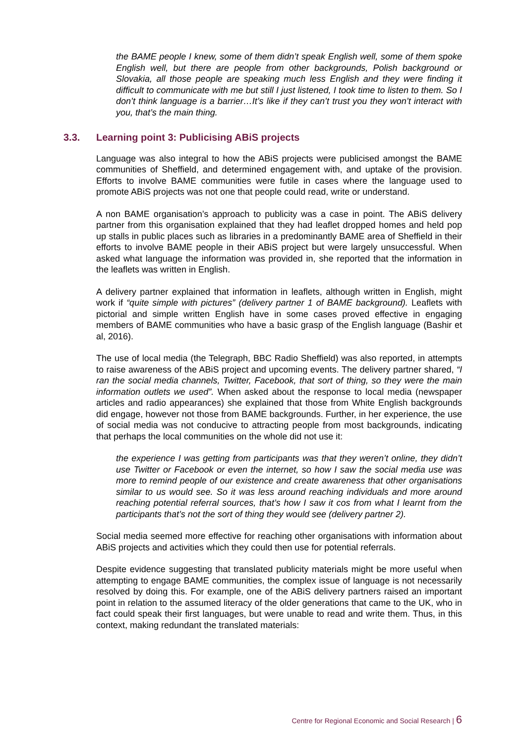the BAME people I knew, some of them didn’t speak English well, some of them spoke English well, but there are people from other backgrounds, Polish background or Slovakia, all those people are speaking much less English and they were finding it difficult to communicate with me but still I just listened, I took time to listen to them. So I don’t think language is a barrier…It’s like if they can’t trust you they won’t interact with you, that’s the main thing.
3.3. Learning point 3: Publicising ABiS projects
Language was also integral to how the ABiS projects were publicised amongst the BAME communities of Sheffield, and determined engagement with, and uptake of the provision. Efforts to involve BAME communities were futile in cases where the language used to promote ABiS projects was not one that people could read, write or understand.
A non BAME organisation’s approach to publicity was a case in point. The ABiS delivery partner from this organisation explained that they had leaflet dropped homes and held pop up stalls in public places such as libraries in a predominantly BAME area of Sheffield in their efforts to involve BAME people in their ABiS project but were largely unsuccessful. When asked what language the information was provided in, she reported that the information in the leaflets was written in English.
A delivery partner explained that information in leaflets, although written in English, might work if “quite simple with pictures” (delivery partner 1 of BAME background). Leaflets with pictorial and simple written English have in some cases proved effective in engaging members of BAME communities who have a basic grasp of the English language (Bashir et al, 2016).
The use of local media (the Telegraph, BBC Radio Sheffield) was also reported, in attempts to raise awareness of the ABiS project and upcoming events. The delivery partner shared, “I ran the social media channels, Twitter, Facebook, that sort of thing, so they were the main information outlets we used”. When asked about the response to local media (newspaper articles and radio appearances) she explained that those from White English backgrounds did engage, however not those from BAME backgrounds. Further, in her experience, the use of social media was not conducive to attracting people from most backgrounds, indicating that perhaps the local communities on the whole did not use it:
the experience I was getting from participants was that they weren’t online, they didn’t use Twitter or Facebook or even the internet, so how I saw the social media use was more to remind people of our existence and create awareness that other organisations similar to us would see. So it was less around reaching individuals and more around reaching potential referral sources, that’s how I saw it cos from what I learnt from the participants that’s not the sort of thing they would see (delivery partner 2).
Social media seemed more effective for reaching other organisations with information about ABiS projects and activities which they could then use for potential referrals.
Despite evidence suggesting that translated publicity materials might be more useful when attempting to engage BAME communities, the complex issue of language is not necessarily resolved by doing this. For example, one of the ABiS delivery partners raised an important point in relation to the assumed literacy of the older generations that came to the UK, who in fact could speak their first languages, but were unable to read and write them. Thus, in this context, making redundant the translated materials:
Centre for Regional Economic and Social Research | 6